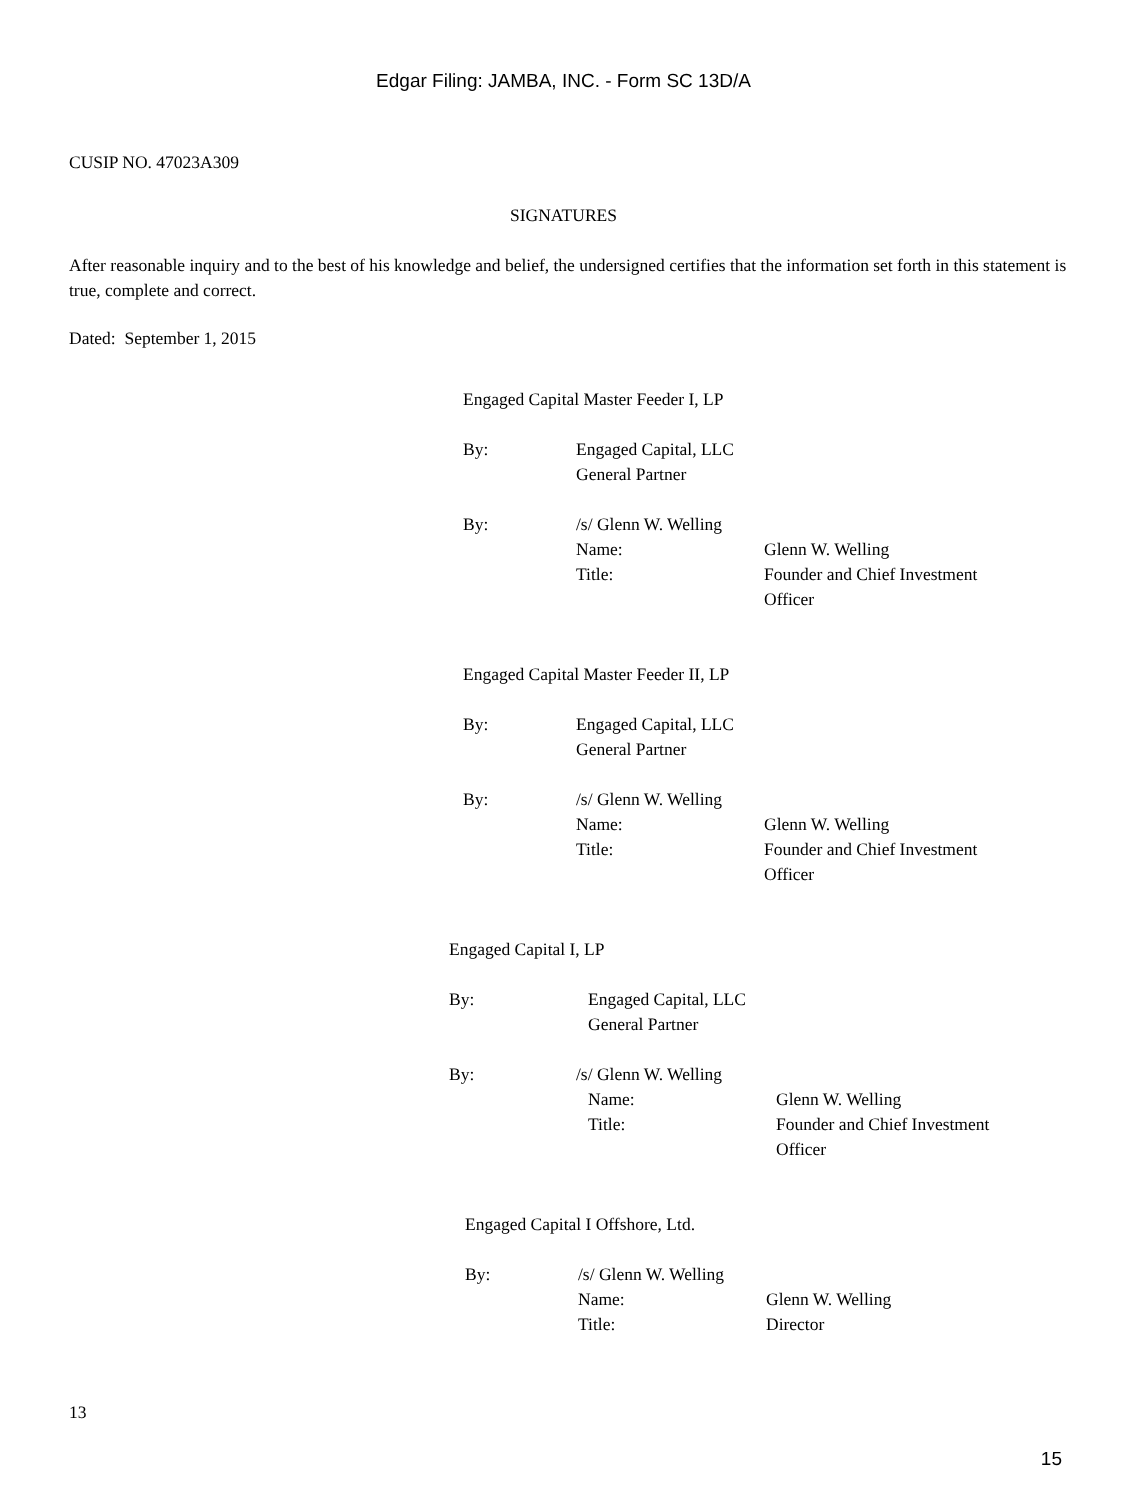Edgar Filing: JAMBA, INC. - Form SC 13D/A
CUSIP NO. 47023A309
SIGNATURES
After reasonable inquiry and to the best of his knowledge and belief, the undersigned certifies that the information set forth in this statement is true, complete and correct.
Dated: September 1, 2015
Engaged Capital Master Feeder I, LP
By: Engaged Capital, LLC
General Partner
By: /s/ Glenn W. Welling
Name: Glenn W. Welling
Title: Founder and Chief Investment Officer
Engaged Capital Master Feeder II, LP
By: Engaged Capital, LLC
General Partner
By: /s/ Glenn W. Welling
Name: Glenn W. Welling
Title: Founder and Chief Investment Officer
Engaged Capital I, LP
By: Engaged Capital, LLC
General Partner
By: /s/ Glenn W. Welling
Name: Glenn W. Welling
Title: Founder and Chief Investment Officer
Engaged Capital I Offshore, Ltd.
By: /s/ Glenn W. Welling
Name: Glenn W. Welling
Title: Director
13
15